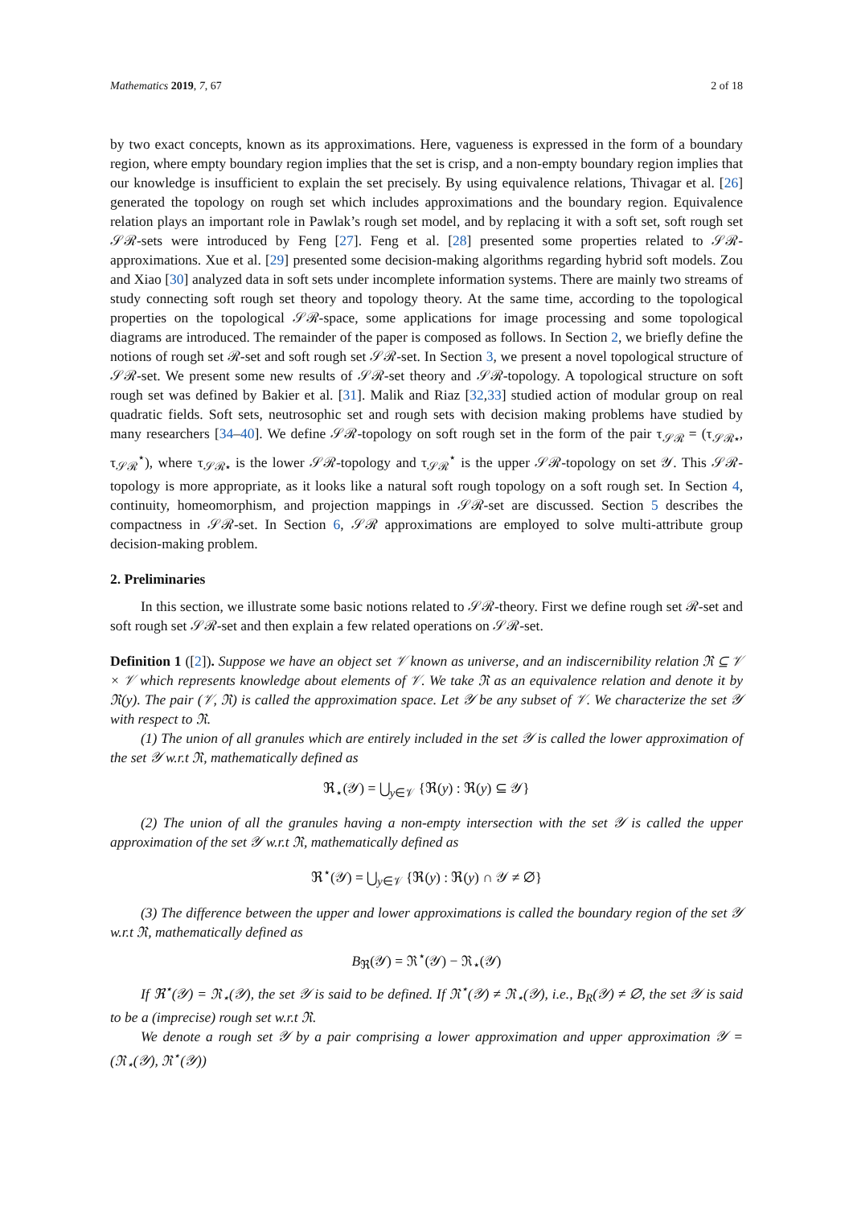Mathematics 2019, 7, 67 2 of 18
by two exact concepts, known as its approximations. Here, vagueness is expressed in the form of a boundary region, where empty boundary region implies that the set is crisp, and a non-empty boundary region implies that our knowledge is insufficient to explain the set precisely. By using equivalence relations, Thivagar et al. [26] generated the topology on rough set which includes approximations and the boundary region. Equivalence relation plays an important role in Pawlak’s rough set model, and by replacing it with a soft set, soft rough set 𝒮ℛ-sets were introduced by Feng [27]. Feng et al. [28] presented some properties related to 𝒮ℛ-approximations. Xue et al. [29] presented some decision-making algorithms regarding hybrid soft models. Zou and Xiao [30] analyzed data in soft sets under incomplete information systems. There are mainly two streams of study connecting soft rough set theory and topology theory. At the same time, according to the topological properties on the topological 𝒮ℛ-space, some applications for image processing and some topological diagrams are introduced. The remainder of the paper is composed as follows. In Section 2, we briefly define the notions of rough set ℛ-set and soft rough set 𝒮ℛ-set. In Section 3, we present a novel topological structure of 𝒮ℛ-set. We present some new results of 𝒮ℛ-set theory and 𝒮ℛ-topology. A topological structure on soft rough set was defined by Bakier et al. [31]. Malik and Riaz [32,33] studied action of modular group on real quadratic fields. Soft sets, neutrosophic set and rough sets with decision making problems have studied by many researchers [34–40]. We define 𝒮ℛ-topology on soft rough set in the form of the pair τ<sub>𝒮ℛ</sub> = (τ<sub>𝒮ℛ⋆</sub>, τ<sub>𝒮ℛ</sub><sup>⋆</sup>), where τ<sub>𝒮ℛ⋆</sub> is the lower 𝒮ℛ-topology and τ<sub>𝒮ℛ</sub><sup>⋆</sup> is the upper 𝒮ℛ-topology on set 𝒴. This 𝒮ℛ-topology is more appropriate, as it looks like a natural soft rough topology on a soft rough set. In Section 4, continuity, homeomorphism, and projection mappings in 𝒮ℛ-set are discussed. Section 5 describes the compactness in 𝒮ℛ-set. In Section 6, 𝒮ℛ approximations are employed to solve multi-attribute group decision-making problem.
2. Preliminaries
In this section, we illustrate some basic notions related to 𝒮ℛ-theory. First we define rough set ℛ-set and soft rough set 𝒮ℛ-set and then explain a few related operations on 𝒮ℛ-set.
Definition 1 ([2]). Suppose we have an object set 𝒱 known as universe, and an indiscernibility relation ℜ ⊆ 𝒱 × 𝒱 which represents knowledge about elements of 𝒱. We take ℜ as an equivalence relation and denote it by ℜ(y). The pair (𝒱, ℜ) is called the approximation space. Let 𝒴 be any subset of 𝒱. We characterize the set 𝒴 with respect to ℜ.
(1) The union of all granules which are entirely included in the set 𝒴 is called the lower approximation of the set 𝒴 w.r.t ℜ, mathematically defined as
ℜ<sub>⋆</sub>(𝒴) = ⋃<sub>y∈𝒱</sub> {ℜ(y) : ℜ(y) ⊆ 𝒴}
(2) The union of all the granules having a non-empty intersection with the set 𝒴 is called the upper approximation of the set 𝒴 w.r.t ℜ, mathematically defined as
ℜ<sup>⋆</sup>(𝒴) = ⋃<sub>y∈𝒱</sub> {ℜ(y) : ℜ(y) ∩ 𝒴 ≠ ∅}
(3) The difference between the upper and lower approximations is called the boundary region of the set 𝒴 w.r.t ℜ, mathematically defined as
B<sub>ℜ</sub>(𝒴) = ℜ<sup>⋆</sup>(𝒴) − ℜ<sub>⋆</sub>(𝒴)
If ℜ<sup>⋆</sup>(𝒴) = ℜ<sub>⋆</sub>(𝒴), the set 𝒴 is said to be defined. If ℜ<sup>⋆</sup>(𝒴) ≠ ℜ<sub>⋆</sub>(𝒴), i.e., B<sub>R</sub>(𝒴) ≠ ∅, the set 𝒴 is said to be a (imprecise) rough set w.r.t ℜ.
We denote a rough set 𝒴 by a pair comprising a lower approximation and upper approximation 𝒴 = (ℜ<sub>⋆</sub>(𝒴), ℜ<sup>⋆</sup>(𝒴))